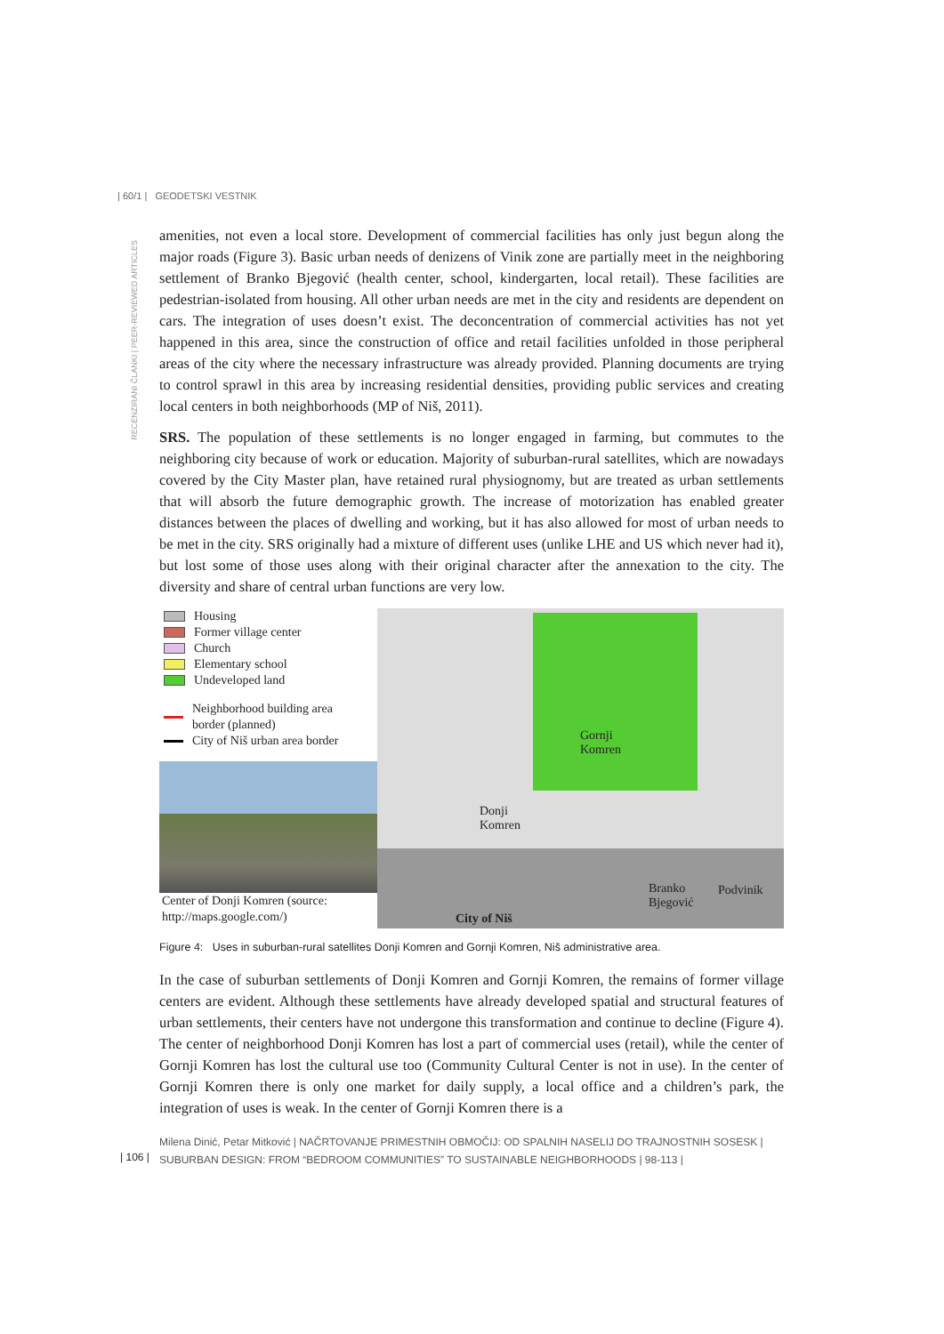| 60/1 | GEODETSKI VESTNIK
RECENZIRANI ČLANKI | PEER-REVIEWED ARTICLES
amenities, not even a local store. Development of commercial facilities has only just begun along the major roads (Figure 3). Basic urban needs of denizens of Vinik zone are partially meet in the neighboring settlement of Branko Bjegović (health center, school, kindergarten, local retail). These facilities are pedestrian-isolated from housing. All other urban needs are met in the city and residents are dependent on cars. The integration of uses doesn’t exist. The deconcentration of commercial activities has not yet happened in this area, since the construction of office and retail facilities unfolded in those peripheral areas of the city where the necessary infrastructure was already provided. Planning documents are trying to control sprawl in this area by increasing residential densities, providing public services and creating local centers in both neighborhoods (MP of Niš, 2011).
SRS. The population of these settlements is no longer engaged in farming, but commutes to the neighboring city because of work or education. Majority of suburban-rural satellites, which are nowadays covered by the City Master plan, have retained rural physiognomy, but are treated as urban settlements that will absorb the future demographic growth. The increase of motorization has enabled greater distances between the places of dwelling and working, but it has also allowed for most of urban needs to be met in the city. SRS originally had a mixture of different uses (unlike LHE and US which never had it), but lost some of those uses along with their original character after the annexation to the city. The diversity and share of central urban functions are very low.
Housing
Former village center
Church
Elementary school
Undeveloped land
Neighborhood building area
border (planned)
City of Niš urban area border
Center of Donji Komren (source: http://maps.google.com/)
Gornji
Komren
Donji
Komren
Branko
Bjegović
Podvinik
City of Niš
Figure 4: Uses in suburban-rural satellites Donji Komren and Gornji Komren, Niš administrative area.
In the case of suburban settlements of Donji Komren and Gornji Komren, the remains of former village centers are evident. Although these settlements have already developed spatial and structural features of urban settlements, their centers have not undergone this transformation and continue to decline (Figure 4). The center of neighborhood Donji Komren has lost a part of commercial uses (retail), while the center of Gornji Komren has lost the cultural use too (Community Cultural Center is not in use). In the center of Gornji Komren there is only one market for daily supply, a local office and a children’s park, the integration of uses is weak. In the center of Gornji Komren there is a
| 106 |
Milena Dinić, Petar Mitković | NAČRTOVANJE PRIMESTNIH OBMOČIJ: OD SPALNIH NASELIJ DO TRAJNOSTNIH SOSESK | SUBURBAN DESIGN: FROM “BEDROOM COMMUNITIES” TO SUSTAINABLE NEIGHBORHOODS | 98-113 |